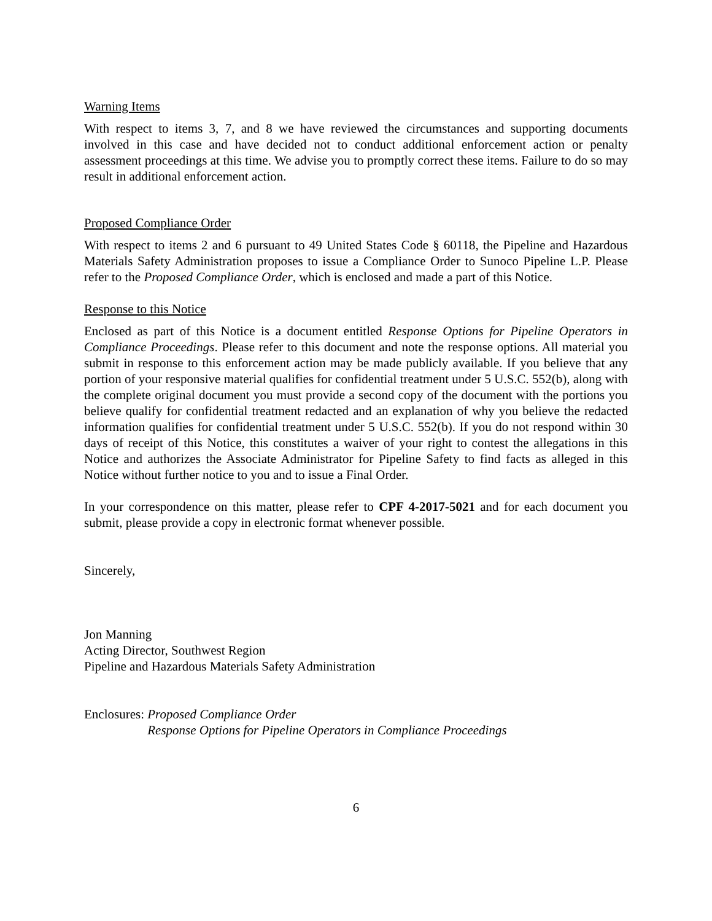Warning Items
With respect to items 3, 7, and 8 we have reviewed the circumstances and supporting documents involved in this case and have decided not to conduct additional enforcement action or penalty assessment proceedings at this time. We advise you to promptly correct these items. Failure to do so may result in additional enforcement action.
Proposed Compliance Order
With respect to items 2 and 6 pursuant to 49 United States Code § 60118, the Pipeline and Hazardous Materials Safety Administration proposes to issue a Compliance Order to Sunoco Pipeline L.P. Please refer to the Proposed Compliance Order, which is enclosed and made a part of this Notice.
Response to this Notice
Enclosed as part of this Notice is a document entitled Response Options for Pipeline Operators in Compliance Proceedings. Please refer to this document and note the response options. All material you submit in response to this enforcement action may be made publicly available. If you believe that any portion of your responsive material qualifies for confidential treatment under 5 U.S.C. 552(b), along with the complete original document you must provide a second copy of the document with the portions you believe qualify for confidential treatment redacted and an explanation of why you believe the redacted information qualifies for confidential treatment under 5 U.S.C. 552(b). If you do not respond within 30 days of receipt of this Notice, this constitutes a waiver of your right to contest the allegations in this Notice and authorizes the Associate Administrator for Pipeline Safety to find facts as alleged in this Notice without further notice to you and to issue a Final Order.
In your correspondence on this matter, please refer to CPF 4-2017-5021 and for each document you submit, please provide a copy in electronic format whenever possible.
Sincerely,
Jon Manning
Acting Director, Southwest Region
Pipeline and Hazardous Materials Safety Administration
Enclosures: Proposed Compliance Order
Response Options for Pipeline Operators in Compliance Proceedings
6